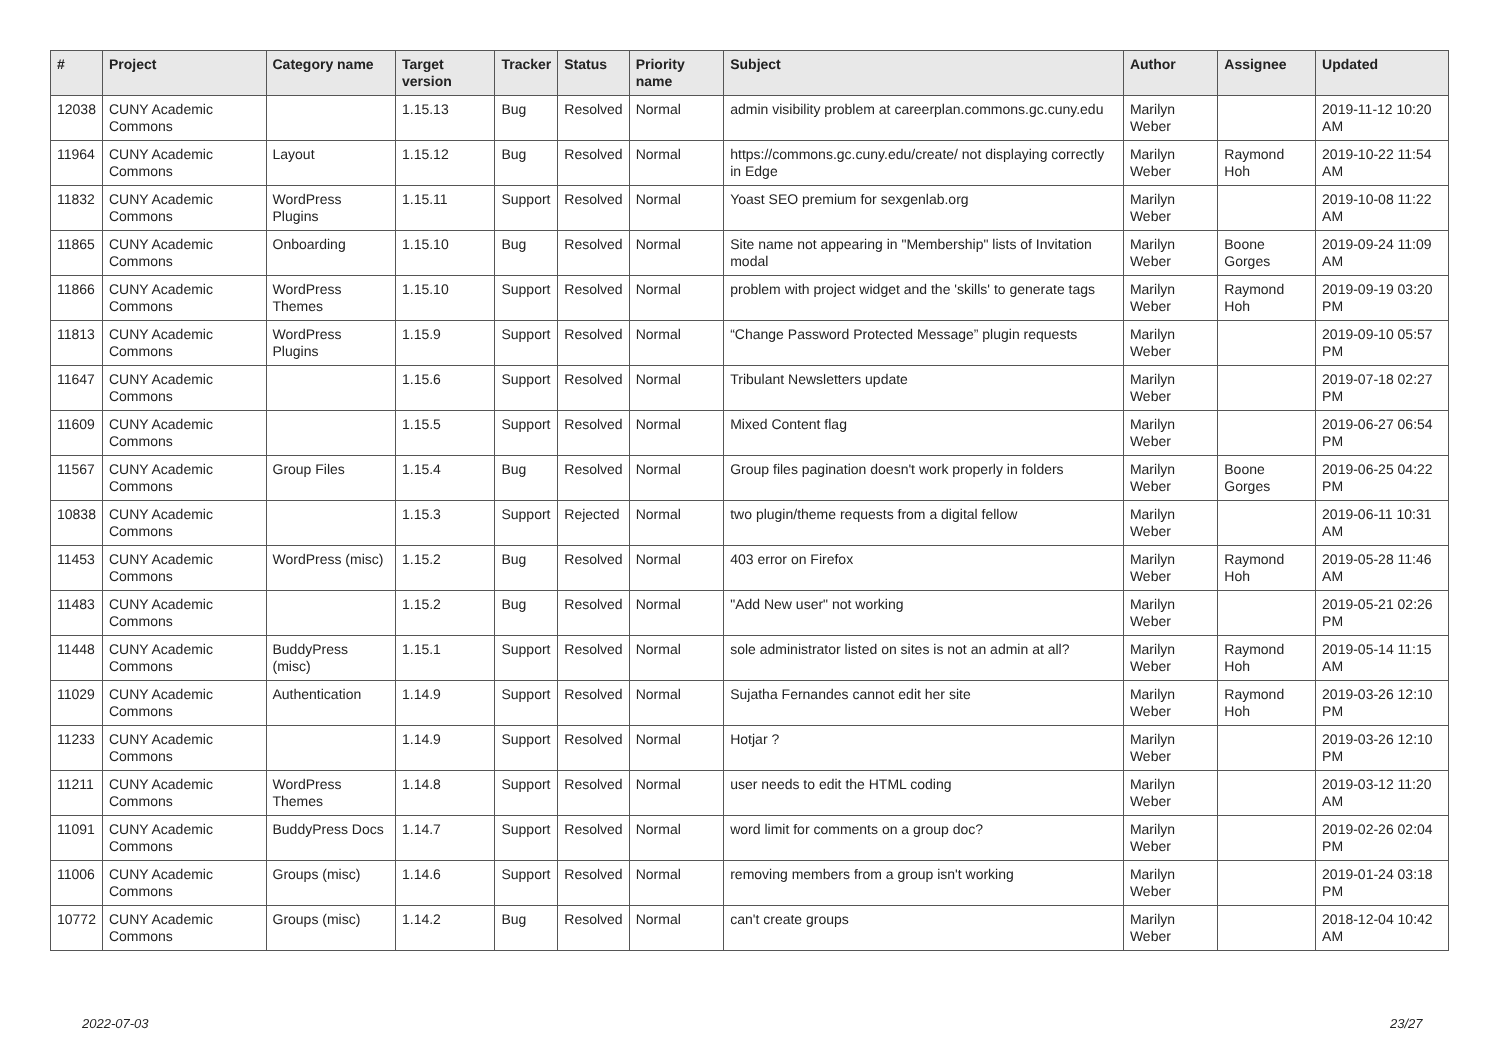| # | Project | Category name | Target version | Tracker | Status | Priority name | Subject | Author | Assignee | Updated |
| --- | --- | --- | --- | --- | --- | --- | --- | --- | --- | --- |
| 12038 | CUNY Academic Commons | | 1.15.13 | Bug | Resolved | Normal | admin visibility problem at careerplan.commons.gc.cuny.edu | Marilyn Weber | | 2019-11-12 10:20 AM |
| 11964 | CUNY Academic Commons | Layout | 1.15.12 | Bug | Resolved | Normal | https://commons.gc.cuny.edu/create/ not displaying correctly in Edge | Marilyn Weber | Raymond Hoh | 2019-10-22 11:54 AM |
| 11832 | CUNY Academic Commons | WordPress Plugins | 1.15.11 | Support | Resolved | Normal | Yoast SEO premium for sexgenlab.org | Marilyn Weber | | 2019-10-08 11:22 AM |
| 11865 | CUNY Academic Commons | Onboarding | 1.15.10 | Bug | Resolved | Normal | Site name not appearing in "Membership" lists of Invitation modal | Marilyn Weber | Boone Gorges | 2019-09-24 11:09 AM |
| 11866 | CUNY Academic Commons | WordPress Themes | 1.15.10 | Support | Resolved | Normal | problem with project widget and the 'skills' to generate tags | Marilyn Weber | Raymond Hoh | 2019-09-19 03:20 PM |
| 11813 | CUNY Academic Commons | WordPress Plugins | 1.15.9 | Support | Resolved | Normal | “Change Password Protected Message” plugin requests | Marilyn Weber | | 2019-09-10 05:57 PM |
| 11647 | CUNY Academic Commons | | 1.15.6 | Support | Resolved | Normal | Tribulant Newsletters update | Marilyn Weber | | 2019-07-18 02:27 PM |
| 11609 | CUNY Academic Commons | | 1.15.5 | Support | Resolved | Normal | Mixed Content flag | Marilyn Weber | | 2019-06-27 06:54 PM |
| 11567 | CUNY Academic Commons | Group Files | 1.15.4 | Bug | Resolved | Normal | Group files pagination doesn't work properly in folders | Marilyn Weber | Boone Gorges | 2019-06-25 04:22 PM |
| 10838 | CUNY Academic Commons | | 1.15.3 | Support | Rejected | Normal | two plugin/theme requests from a digital fellow | Marilyn Weber | | 2019-06-11 10:31 AM |
| 11453 | CUNY Academic Commons | WordPress (misc) | 1.15.2 | Bug | Resolved | Normal | 403 error on Firefox | Marilyn Weber | Raymond Hoh | 2019-05-28 11:46 AM |
| 11483 | CUNY Academic Commons | | 1.15.2 | Bug | Resolved | Normal | "Add New user" not working | Marilyn Weber | | 2019-05-21 02:26 PM |
| 11448 | CUNY Academic Commons | BuddyPress (misc) | 1.15.1 | Support | Resolved | Normal | sole administrator listed on sites is not an admin at all? | Marilyn Weber | Raymond Hoh | 2019-05-14 11:15 AM |
| 11029 | CUNY Academic Commons | Authentication | 1.14.9 | Support | Resolved | Normal | Sujatha Fernandes cannot edit her site | Marilyn Weber | Raymond Hoh | 2019-03-26 12:10 PM |
| 11233 | CUNY Academic Commons | | 1.14.9 | Support | Resolved | Normal | Hotjar ? | Marilyn Weber | | 2019-03-26 12:10 PM |
| 11211 | CUNY Academic Commons | WordPress Themes | 1.14.8 | Support | Resolved | Normal | user needs to edit the HTML coding | Marilyn Weber | | 2019-03-12 11:20 AM |
| 11091 | CUNY Academic Commons | BuddyPress Docs | 1.14.7 | Support | Resolved | Normal | word limit for comments on a group doc? | Marilyn Weber | | 2019-02-26 02:04 PM |
| 11006 | CUNY Academic Commons | Groups (misc) | 1.14.6 | Support | Resolved | Normal | removing members from a group isn't working | Marilyn Weber | | 2019-01-24 03:18 PM |
| 10772 | CUNY Academic Commons | Groups (misc) | 1.14.2 | Bug | Resolved | Normal | can't create groups | Marilyn Weber | | 2018-12-04 10:42 AM |
2022-07-03 23/27